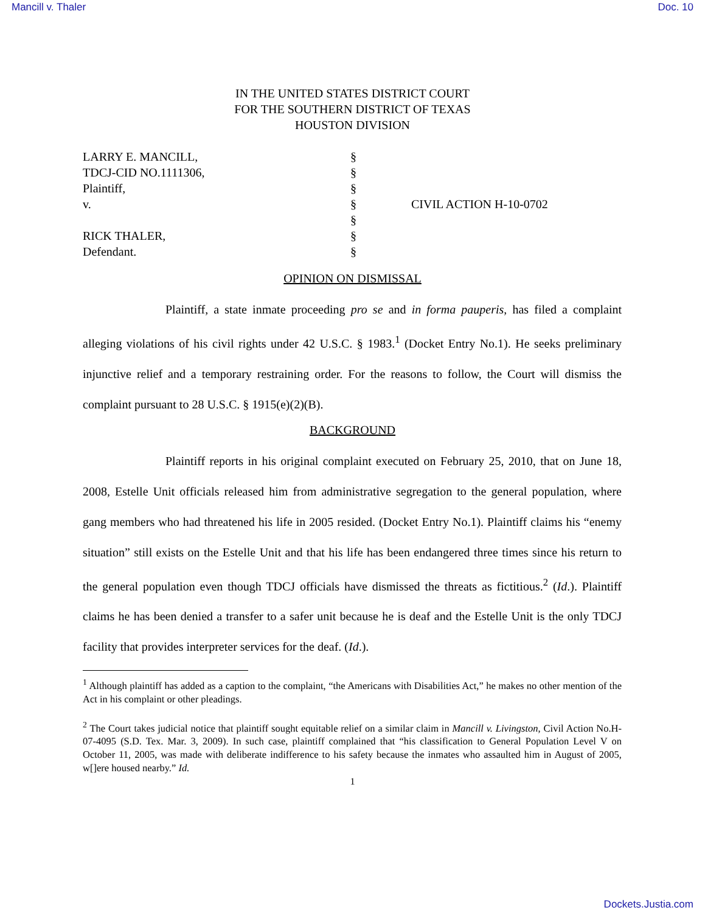Mancill v. Thaler Doc. 10
IN THE UNITED STATES DISTRICT COURT
FOR THE SOUTHERN DISTRICT OF TEXAS
HOUSTON DIVISION
| LARRY E. MANCILL, | § | |
| TDCJ-CID NO.1111306, | § | |
| Plaintiff, | § | |
| v. | § | CIVIL ACTION H-10-0702 |
| | § | |
| RICK THALER, | § | |
| Defendant. | § | |
OPINION ON DISMISSAL
Plaintiff, a state inmate proceeding pro se and in forma pauperis, has filed a complaint alleging violations of his civil rights under 42 U.S.C. § 1983.<sup>1</sup> (Docket Entry No.1). He seeks preliminary injunctive relief and a temporary restraining order. For the reasons to follow, the Court will dismiss the complaint pursuant to 28 U.S.C. § 1915(e)(2)(B).
BACKGROUND
Plaintiff reports in his original complaint executed on February 25, 2010, that on June 18, 2008, Estelle Unit officials released him from administrative segregation to the general population, where gang members who had threatened his life in 2005 resided. (Docket Entry No.1). Plaintiff claims his “enemy situation” still exists on the Estelle Unit and that his life has been endangered three times since his return to the general population even though TDCJ officials have dismissed the threats as fictitious.<sup>2</sup> (Id.). Plaintiff claims he has been denied a transfer to a safer unit because he is deaf and the Estelle Unit is the only TDCJ facility that provides interpreter services for the deaf. (Id.).
<sup>1</sup> Although plaintiff has added as a caption to the complaint, “the Americans with Disabilities Act,” he makes no other mention of the Act in his complaint or other pleadings.
<sup>2</sup> The Court takes judicial notice that plaintiff sought equitable relief on a similar claim in Mancill v. Livingston, Civil Action No.H-07-4095 (S.D. Tex. Mar. 3, 2009). In such case, plaintiff complained that “his classification to General Population Level V on October 11, 2005, was made with deliberate indifference to his safety because the inmates who assaulted him in August of 2005, w[]ere housed nearby.” Id.
1
Dockets.Justia.com